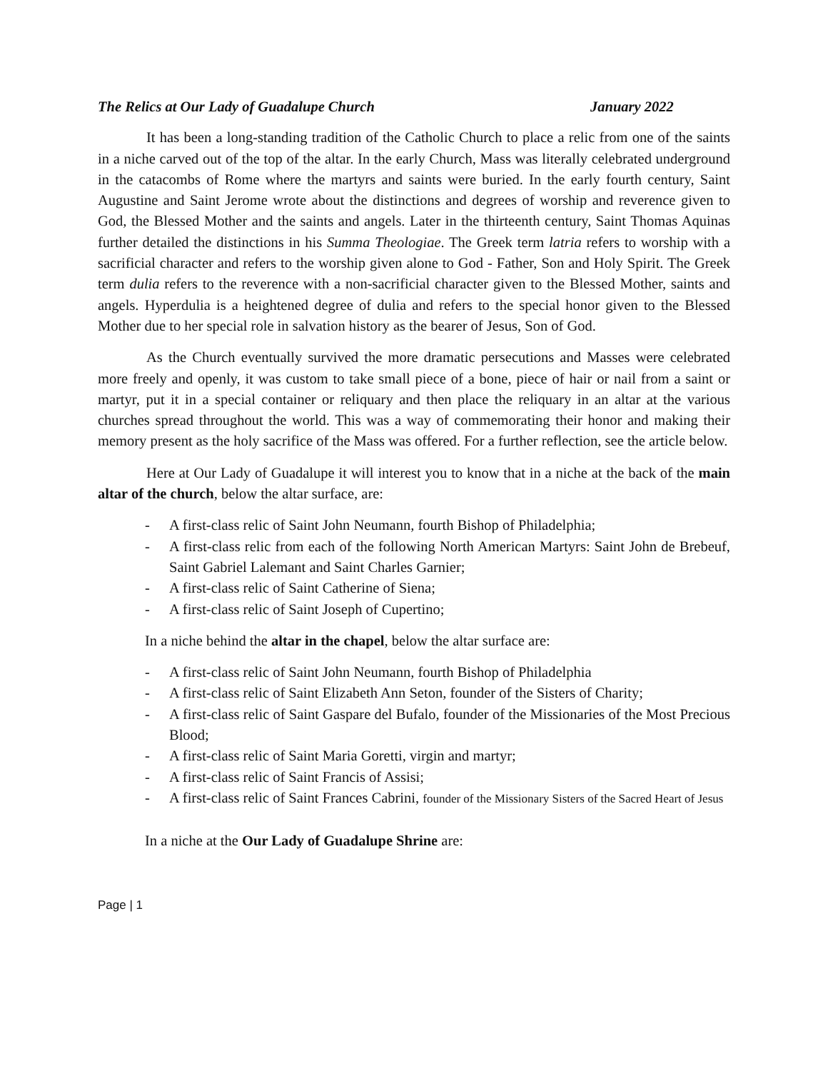The Relics at Our Lady of Guadalupe Church January 2022
It has been a long-standing tradition of the Catholic Church to place a relic from one of the saints in a niche carved out of the top of the altar. In the early Church, Mass was literally celebrated underground in the catacombs of Rome where the martyrs and saints were buried. In the early fourth century, Saint Augustine and Saint Jerome wrote about the distinctions and degrees of worship and reverence given to God, the Blessed Mother and the saints and angels. Later in the thirteenth century, Saint Thomas Aquinas further detailed the distinctions in his Summa Theologiae. The Greek term latria refers to worship with a sacrificial character and refers to the worship given alone to God - Father, Son and Holy Spirit. The Greek term dulia refers to the reverence with a non-sacrificial character given to the Blessed Mother, saints and angels. Hyperdulia is a heightened degree of dulia and refers to the special honor given to the Blessed Mother due to her special role in salvation history as the bearer of Jesus, Son of God.
As the Church eventually survived the more dramatic persecutions and Masses were celebrated more freely and openly, it was custom to take small piece of a bone, piece of hair or nail from a saint or martyr, put it in a special container or reliquary and then place the reliquary in an altar at the various churches spread throughout the world. This was a way of commemorating their honor and making their memory present as the holy sacrifice of the Mass was offered. For a further reflection, see the article below.
Here at Our Lady of Guadalupe it will interest you to know that in a niche at the back of the main altar of the church, below the altar surface, are:
- A first-class relic of Saint John Neumann, fourth Bishop of Philadelphia;
- A first-class relic from each of the following North American Martyrs: Saint John de Brebeuf, Saint Gabriel Lalemant and Saint Charles Garnier;
- A first-class relic of Saint Catherine of Siena;
- A first-class relic of Saint Joseph of Cupertino;
In a niche behind the altar in the chapel, below the altar surface are:
- A first-class relic of Saint John Neumann, fourth Bishop of Philadelphia
- A first-class relic of Saint Elizabeth Ann Seton, founder of the Sisters of Charity;
- A first-class relic of Saint Gaspare del Bufalo, founder of the Missionaries of the Most Precious Blood;
- A first-class relic of Saint Maria Goretti, virgin and martyr;
- A first-class relic of Saint Francis of Assisi;
- A first-class relic of Saint Frances Cabrini, founder of the Missionary Sisters of the Sacred Heart of Jesus
In a niche at the Our Lady of Guadalupe Shrine are:
Page | 1